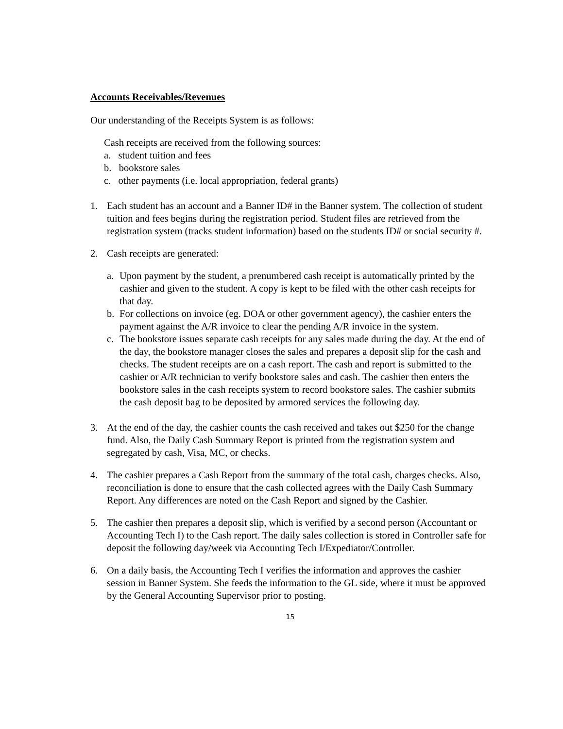Accounts Receivables/Revenues
Our understanding of the Receipts System is as follows:
Cash receipts are received from the following sources:
a. student tuition and fees
b. bookstore sales
c. other payments (i.e. local appropriation, federal grants)
1. Each student has an account and a Banner ID# in the Banner system. The collection of student tuition and fees begins during the registration period. Student files are retrieved from the registration system (tracks student information) based on the students ID# or social security #.
2. Cash receipts are generated:
a. Upon payment by the student, a prenumbered cash receipt is automatically printed by the cashier and given to the student. A copy is kept to be filed with the other cash receipts for that day.
b. For collections on invoice (eg. DOA or other government agency), the cashier enters the payment against the A/R invoice to clear the pending A/R invoice in the system.
c. The bookstore issues separate cash receipts for any sales made during the day. At the end of the day, the bookstore manager closes the sales and prepares a deposit slip for the cash and checks. The student receipts are on a cash report. The cash and report is submitted to the cashier or A/R technician to verify bookstore sales and cash. The cashier then enters the bookstore sales in the cash receipts system to record bookstore sales. The cashier submits the cash deposit bag to be deposited by armored services the following day.
3. At the end of the day, the cashier counts the cash received and takes out $250 for the change fund. Also, the Daily Cash Summary Report is printed from the registration system and segregated by cash, Visa, MC, or checks.
4. The cashier prepares a Cash Report from the summary of the total cash, charges checks. Also, reconciliation is done to ensure that the cash collected agrees with the Daily Cash Summary Report. Any differences are noted on the Cash Report and signed by the Cashier.
5. The cashier then prepares a deposit slip, which is verified by a second person (Accountant or Accounting Tech I) to the Cash report. The daily sales collection is stored in Controller safe for deposit the following day/week via Accounting Tech I/Expediator/Controller.
6. On a daily basis, the Accounting Tech I verifies the information and approves the cashier session in Banner System. She feeds the information to the GL side, where it must be approved by the General Accounting Supervisor prior to posting.
15